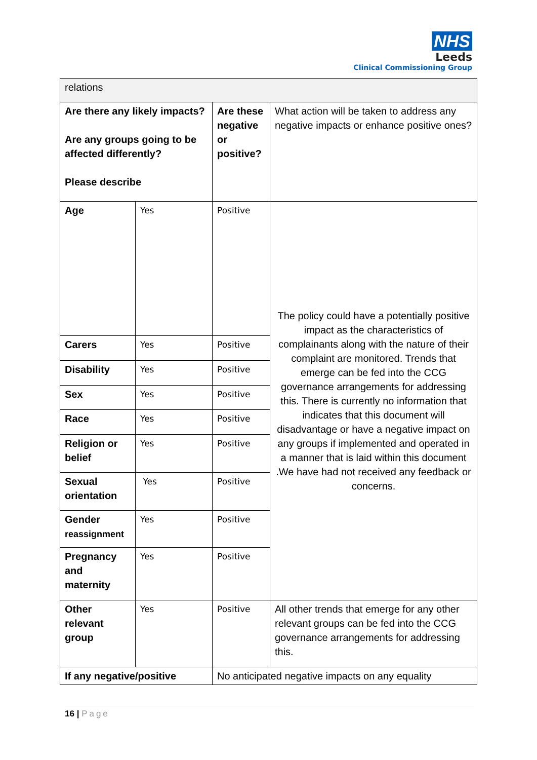NHS
Leeds
Clinical Commissioning Group
| relations | | | |
| Are there any likely impacts? Are any groups going to be affected differently? Please describe | | Are these negative or positive? | What action will be taken to address any negative impacts or enhance positive ones? |
| Age | Yes | Positive | The policy could have a potentially positive impact as the characteristics of complainants along with the nature of their complaint are monitored. Trends that emerge can be fed into the CCG governance arrangements for addressing this. There is currently no information that indicates that this document will disadvantage or have a negative impact on any groups if implemented and operated in a manner that is laid within this document .We have had not received any feedback or concerns. |
| Carers | Yes | Positive | |
| Disability | Yes | Positive | |
| Sex | Yes | Positive | |
| Race | Yes | Positive | |
| Religion or belief | Yes | Positive | |
| Sexual orientation | Yes | Positive | |
| Gender reassignment | Yes | Positive | |
| Pregnancy and maternity | Yes | Positive | |
| Other relevant group | Yes | Positive | All other trends that emerge for any other relevant groups can be fed into the CCG governance arrangements for addressing this. |
| If any negative/positive | | No anticipated negative impacts on any equality | |
16 | Page